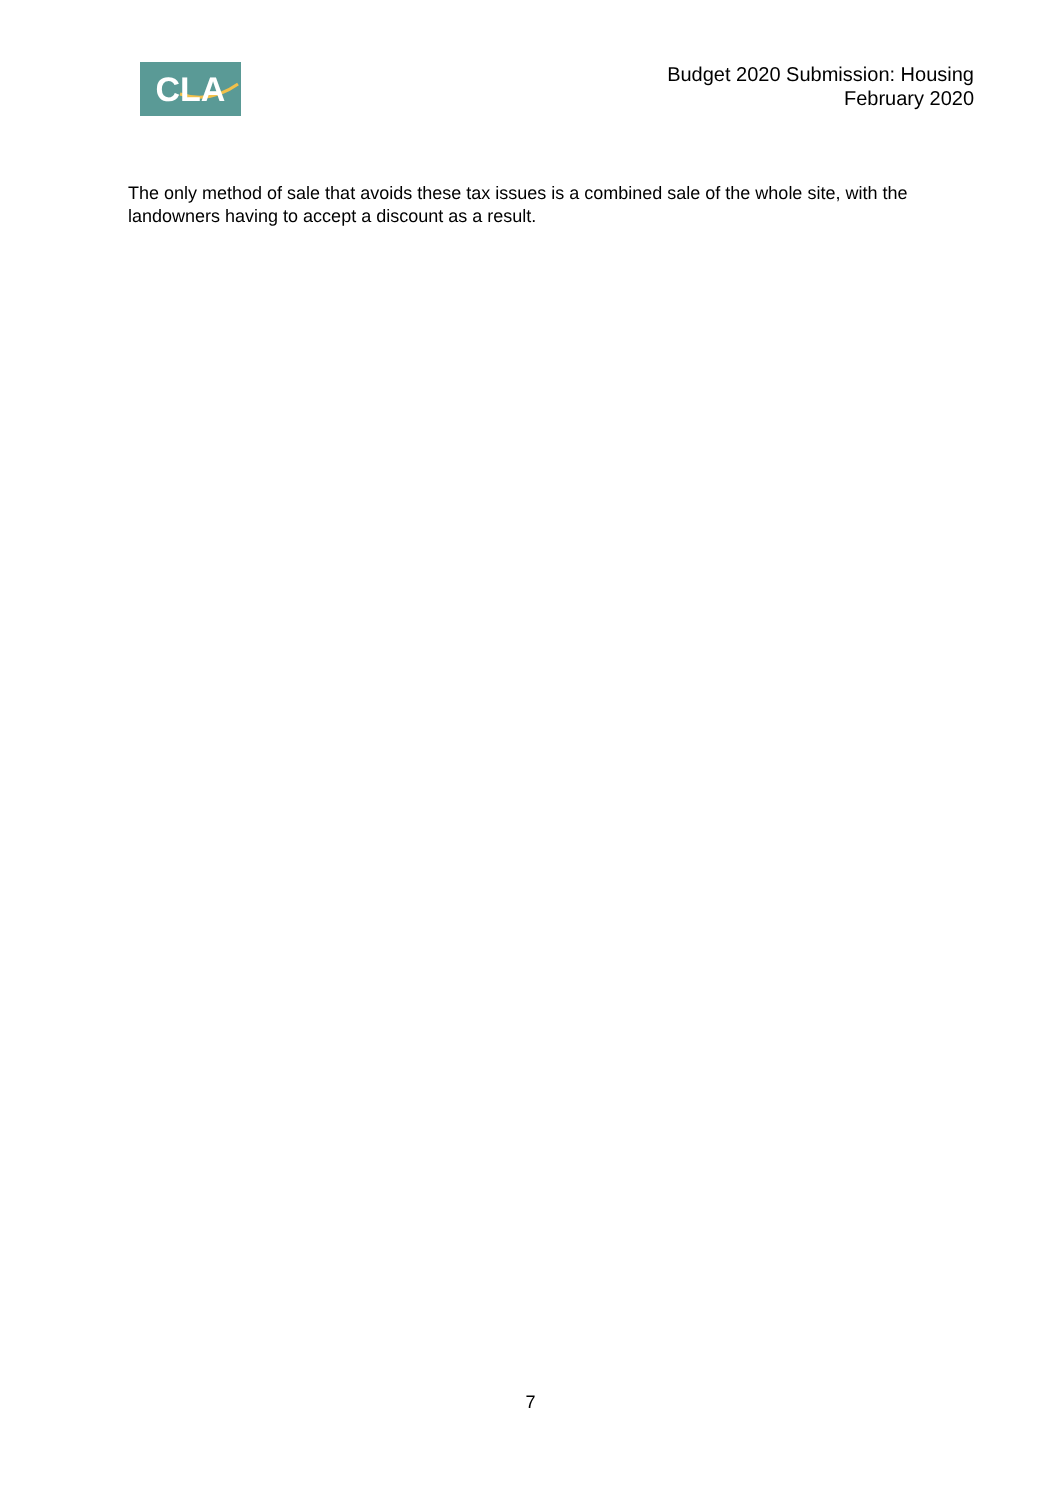CLA
Budget 2020 Submission: Housing
February 2020
The only method of sale that avoids these tax issues is a combined sale of the whole site, with the landowners having to accept a discount as a result.
7